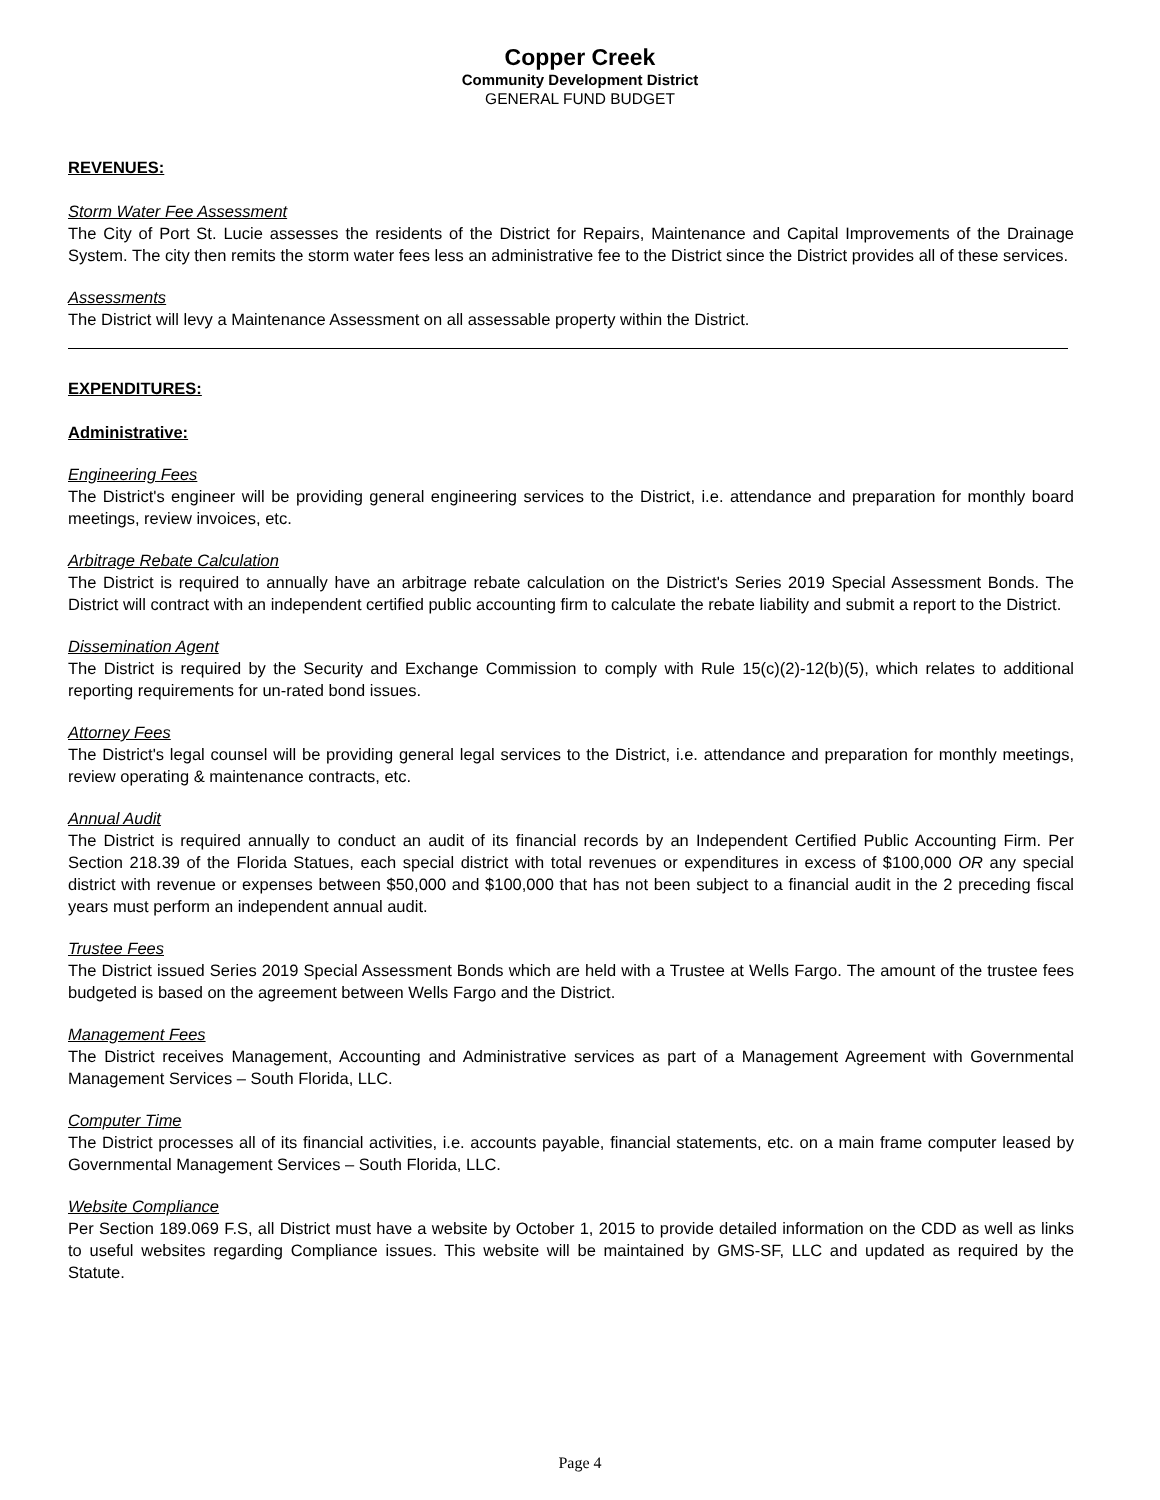Copper Creek
Community Development District
GENERAL FUND BUDGET
REVENUES:
Storm Water Fee Assessment
The City of Port St. Lucie assesses the residents of the District for Repairs, Maintenance and Capital Improvements of the Drainage System. The city then remits the storm water fees less an administrative fee to the District since the District provides all of these services.
Assessments
The District will levy a Maintenance Assessment on all assessable property within the District.
EXPENDITURES:
Administrative:
Engineering Fees
The District's engineer will be providing general engineering services to the District, i.e. attendance and preparation for monthly board meetings, review invoices, etc.
Arbitrage Rebate Calculation
The District is required to annually have an arbitrage rebate calculation on the District's Series 2019 Special Assessment Bonds. The District will contract with an independent certified public accounting firm to calculate the rebate liability and submit a report to the District.
Dissemination Agent
The District is required by the Security and Exchange Commission to comply with Rule 15(c)(2)-12(b)(5), which relates to additional reporting requirements for un-rated bond issues.
Attorney Fees
The District's legal counsel will be providing general legal services to the District, i.e. attendance and preparation for monthly meetings, review operating & maintenance contracts, etc.
Annual Audit
The District is required annually to conduct an audit of its financial records by an Independent Certified Public Accounting Firm. Per Section 218.39 of the Florida Statues, each special district with total revenues or expenditures in excess of $100,000 OR any special district with revenue or expenses between $50,000 and $100,000 that has not been subject to a financial audit in the 2 preceding fiscal years must perform an independent annual audit.
Trustee Fees
The District issued Series 2019 Special Assessment Bonds which are held with a Trustee at Wells Fargo. The amount of the trustee fees budgeted is based on the agreement between Wells Fargo and the District.
Management Fees
The District receives Management, Accounting and Administrative services as part of a Management Agreement with Governmental Management Services – South Florida, LLC.
Computer Time
The District processes all of its financial activities, i.e. accounts payable, financial statements, etc. on a main frame computer leased by Governmental Management Services – South Florida, LLC.
Website Compliance
Per Section 189.069 F.S, all District must have a website by October 1, 2015 to provide detailed information on the CDD as well as links to useful websites regarding Compliance issues. This website will be maintained by GMS-SF, LLC and updated as required by the Statute.
Page 4